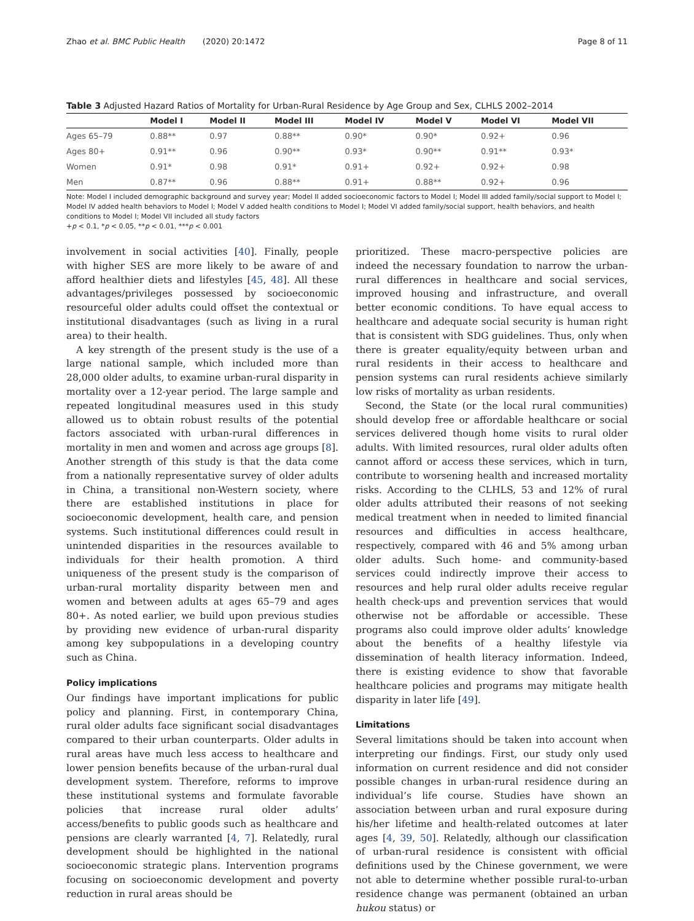Zhao et al. BMC Public Health (2020) 20:1472 Page 8 of 11
Table 3 Adjusted Hazard Ratios of Mortality for Urban-Rural Residence by Age Group and Sex, CLHLS 2002–2014
| | Model I | Model II | Model III | Model IV | Model V | Model VI | Model VII |
| --- | --- | --- | --- | --- | --- | --- | --- |
| Ages 65–79 | 0.88** | 0.97 | 0.88** | 0.90* | 0.90* | 0.92+ | 0.96 |
| Ages 80+ | 0.91** | 0.96 | 0.90** | 0.93* | 0.90** | 0.91** | 0.93* |
| Women | 0.91* | 0.98 | 0.91* | 0.91+ | 0.92+ | 0.92+ | 0.98 |
| Men | 0.87** | 0.96 | 0.88** | 0.91+ | 0.88** | 0.92+ | 0.96 |
Note: Model I included demographic background and survey year; Model II added socioeconomic factors to Model I; Model III added family/social support to Model I; Model IV added health behaviors to Model I; Model V added health conditions to Model I; Model VI added family/social support, health behaviors, and health conditions to Model I; Model VII included all study factors
+p < 0.1, *p < 0.05, **p < 0.01, ***p < 0.001
involvement in social activities [40]. Finally, people with higher SES are more likely to be aware of and afford healthier diets and lifestyles [45, 48]. All these advantages/privileges possessed by socioeconomic resourceful older adults could offset the contextual or institutional disadvantages (such as living in a rural area) to their health.
A key strength of the present study is the use of a large national sample, which included more than 28,000 older adults, to examine urban-rural disparity in mortality over a 12-year period. The large sample and repeated longitudinal measures used in this study allowed us to obtain robust results of the potential factors associated with urban-rural differences in mortality in men and women and across age groups [8]. Another strength of this study is that the data come from a nationally representative survey of older adults in China, a transitional non-Western society, where there are established institutions in place for socioeconomic development, health care, and pension systems. Such institutional differences could result in unintended disparities in the resources available to individuals for their health promotion. A third uniqueness of the present study is the comparison of urban-rural mortality disparity between men and women and between adults at ages 65–79 and ages 80+. As noted earlier, we build upon previous studies by providing new evidence of urban-rural disparity among key subpopulations in a developing country such as China.
Policy implications
Our findings have important implications for public policy and planning. First, in contemporary China, rural older adults face significant social disadvantages compared to their urban counterparts. Older adults in rural areas have much less access to healthcare and lower pension benefits because of the urban-rural dual development system. Therefore, reforms to improve these institutional systems and formulate favorable policies that increase rural older adults’ access/benefits to public goods such as healthcare and pensions are clearly warranted [4, 7]. Relatedly, rural development should be highlighted in the national socioeconomic strategic plans. Intervention programs focusing on socioeconomic development and poverty reduction in rural areas should be
prioritized. These macro-perspective policies are indeed the necessary foundation to narrow the urban-rural differences in healthcare and social services, improved housing and infrastructure, and overall better economic conditions. To have equal access to healthcare and adequate social security is human right that is consistent with SDG guidelines. Thus, only when there is greater equality/equity between urban and rural residents in their access to healthcare and pension systems can rural residents achieve similarly low risks of mortality as urban residents.
Second, the State (or the local rural communities) should develop free or affordable healthcare or social services delivered though home visits to rural older adults. With limited resources, rural older adults often cannot afford or access these services, which in turn, contribute to worsening health and increased mortality risks. According to the CLHLS, 53 and 12% of rural older adults attributed their reasons of not seeking medical treatment when in needed to limited financial resources and difficulties in access healthcare, respectively, compared with 46 and 5% among urban older adults. Such home- and community-based services could indirectly improve their access to resources and help rural older adults receive regular health check-ups and prevention services that would otherwise not be affordable or accessible. These programs also could improve older adults’ knowledge about the benefits of a healthy lifestyle via dissemination of health literacy information. Indeed, there is existing evidence to show that favorable healthcare policies and programs may mitigate health disparity in later life [49].
Limitations
Several limitations should be taken into account when interpreting our findings. First, our study only used information on current residence and did not consider possible changes in urban-rural residence during an individual’s life course. Studies have shown an association between urban and rural exposure during his/her lifetime and health-related outcomes at later ages [4, 39, 50]. Relatedly, although our classification of urban-rural residence is consistent with official definitions used by the Chinese government, we were not able to determine whether possible rural-to-urban residence change was permanent (obtained an urban hukou status) or